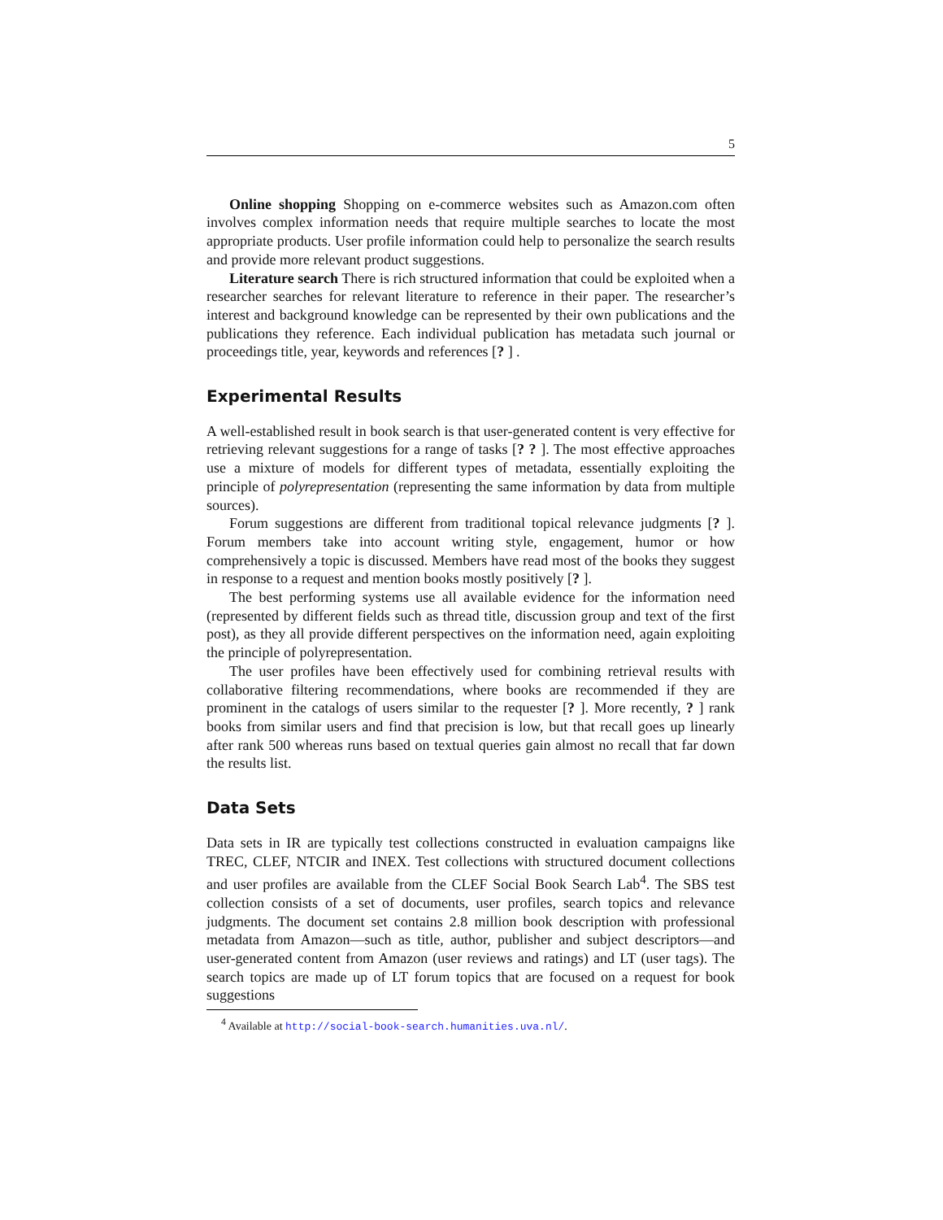5
Online shopping Shopping on e-commerce websites such as Amazon.com often involves complex information needs that require multiple searches to locate the most appropriate products. User profile information could help to personalize the search results and provide more relevant product suggestions.
Literature search There is rich structured information that could be exploited when a researcher searches for relevant literature to reference in their paper. The researcher’s interest and background knowledge can be represented by their own publications and the publications they reference. Each individual publication has metadata such journal or proceedings title, year, keywords and references [? ] .
Experimental Results
A well-established result in book search is that user-generated content is very effective for retrieving relevant suggestions for a range of tasks [? ? ]. The most effective approaches use a mixture of models for different types of metadata, essentially exploiting the principle of polyrepresentation (representing the same information by data from multiple sources).
Forum suggestions are different from traditional topical relevance judgments [? ]. Forum members take into account writing style, engagement, humor or how comprehensively a topic is discussed. Members have read most of the books they suggest in response to a request and mention books mostly positively [? ].
The best performing systems use all available evidence for the information need (represented by different fields such as thread title, discussion group and text of the first post), as they all provide different perspectives on the information need, again exploiting the principle of polyrepresentation.
The user profiles have been effectively used for combining retrieval results with collaborative filtering recommendations, where books are recommended if they are prominent in the catalogs of users similar to the requester [? ]. More recently, ? ] rank books from similar users and find that precision is low, but that recall goes up linearly after rank 500 whereas runs based on textual queries gain almost no recall that far down the results list.
Data Sets
Data sets in IR are typically test collections constructed in evaluation campaigns like TREC, CLEF, NTCIR and INEX. Test collections with structured document collections and user profiles are available from the CLEF Social Book Search Lab<sup>4</sup>. The SBS test collection consists of a set of documents, user profiles, search topics and relevance judgments. The document set contains 2.8 million book description with professional metadata from Amazon—such as title, author, publisher and subject descriptors—and user-generated content from Amazon (user reviews and ratings) and LT (user tags). The search topics are made up of LT forum topics that are focused on a request for book suggestions
<sup>4</sup> Available at http://social-book-search.humanities.uva.nl/.